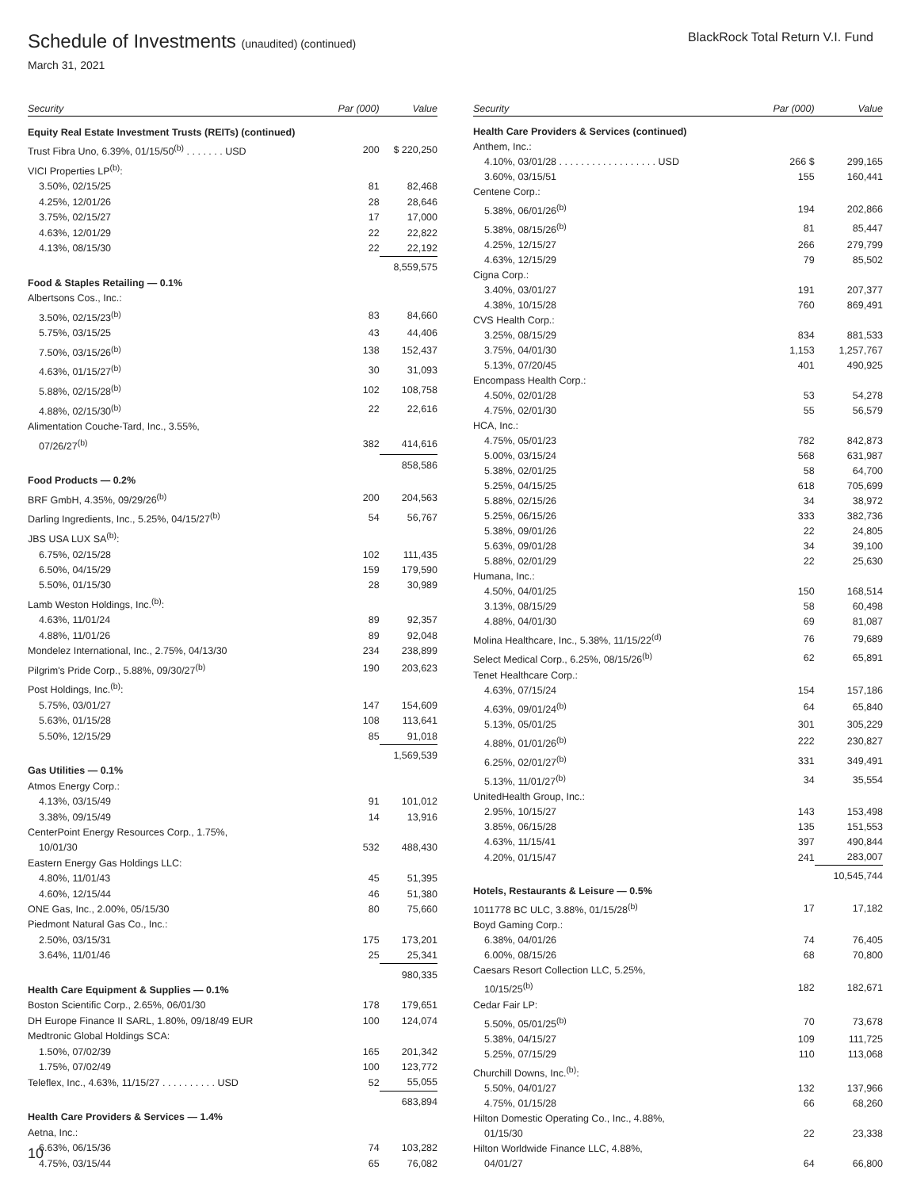Schedule of Investments (unaudited) (continued)
BlackRock Total Return V.I. Fund
March 31, 2021
| Security | Par (000) | Value |
| --- | --- | --- |
| Equity Real Estate Investment Trusts (REITs) (continued) | | |
| Trust Fibra Uno, 6.39%, 01/15/50<sup>(b)</sup> . . . . . . . USD | 200 | $ 220,250 |
| VICI Properties LP<sup>(b)</sup>: | | |
| 3.50%, 02/15/25 | 81 | 82,468 |
| 4.25%, 12/01/26 | 28 | 28,646 |
| 3.75%, 02/15/27 | 17 | 17,000 |
| 4.63%, 12/01/29 | 22 | 22,822 |
| 4.13%, 08/15/30 | 22 | 22,192 |
| | | 8,559,575 |
| Food & Staples Retailing — 0.1% | | |
| Albertsons Cos., Inc.: | | |
| 3.50%, 02/15/23<sup>(b)</sup> | 83 | 84,660 |
| 5.75%, 03/15/25 | 43 | 44,406 |
| 7.50%, 03/15/26<sup>(b)</sup> | 138 | 152,437 |
| 4.63%, 01/15/27<sup>(b)</sup> | 30 | 31,093 |
| 5.88%, 02/15/28<sup>(b)</sup> | 102 | 108,758 |
| 4.88%, 02/15/30<sup>(b)</sup> | 22 | 22,616 |
| Alimentation Couche-Tard, Inc., 3.55%, | | |
| 07/26/27<sup>(b)</sup> | 382 | 414,616 |
| | | 858,586 |
| Food Products — 0.2% | | |
| BRF GmbH, 4.35%, 09/29/26<sup>(b)</sup> | 200 | 204,563 |
| Darling Ingredients, Inc., 5.25%, 04/15/27<sup>(b)</sup> | 54 | 56,767 |
| JBS USA LUX SA<sup>(b)</sup>: | | |
| 6.75%, 02/15/28 | 102 | 111,435 |
| 6.50%, 04/15/29 | 159 | 179,590 |
| 5.50%, 01/15/30 | 28 | 30,989 |
| Lamb Weston Holdings, Inc.<sup>(b)</sup>: | | |
| 4.63%, 11/01/24 | 89 | 92,357 |
| 4.88%, 11/01/26 | 89 | 92,048 |
| Mondelez International, Inc., 2.75%, 04/13/30 | 234 | 238,899 |
| Pilgrim's Pride Corp., 5.88%, 09/30/27<sup>(b)</sup> | 190 | 203,623 |
| Post Holdings, Inc.<sup>(b)</sup>: | | |
| 5.75%, 03/01/27 | 147 | 154,609 |
| 5.63%, 01/15/28 | 108 | 113,641 |
| 5.50%, 12/15/29 | 85 | 91,018 |
| | | 1,569,539 |
| Gas Utilities — 0.1% | | |
| Atmos Energy Corp.: | | |
| 4.13%, 03/15/49 | 91 | 101,012 |
| 3.38%, 09/15/49 | 14 | 13,916 |
| CenterPoint Energy Resources Corp., 1.75%, | | |
| 10/01/30 | 532 | 488,430 |
| Eastern Energy Gas Holdings LLC: | | |
| 4.80%, 11/01/43 | 45 | 51,395 |
| 4.60%, 12/15/44 | 46 | 51,380 |
| ONE Gas, Inc., 2.00%, 05/15/30 | 80 | 75,660 |
| Piedmont Natural Gas Co., Inc.: | | |
| 2.50%, 03/15/31 | 175 | 173,201 |
| 3.64%, 11/01/46 | 25 | 25,341 |
| | | 980,335 |
| Health Care Equipment & Supplies — 0.1% | | |
| Boston Scientific Corp., 2.65%, 06/01/30 | 178 | 179,651 |
| DH Europe Finance II SARL, 1.80%, 09/18/49 EUR | 100 | 124,074 |
| Medtronic Global Holdings SCA: | | |
| 1.50%, 07/02/39 | 165 | 201,342 |
| 1.75%, 07/02/49 | 100 | 123,772 |
| Teleflex, Inc., 4.63%, 11/15/27 . . . . . . . . . . USD | 52 | 55,055 |
| | | 683,894 |
| Health Care Providers & Services — 1.4% | | |
| Aetna, Inc.: | | |
| 6.63%, 06/15/36 | 74 | 103,282 |
| 4.75%, 03/15/44 | 65 | 76,082 |
| Security | Par (000) | Value |
| --- | --- | --- |
| Health Care Providers & Services (continued) | | |
| Anthem, Inc.: | | |
| 4.10%, 03/01/28 . . . . . . . . . . . . . . . . . . USD | 266 $ | 299,165 |
| 3.60%, 03/15/51 | 155 | 160,441 |
| Centene Corp.: | | |
| 5.38%, 06/01/26<sup>(b)</sup> | 194 | 202,866 |
| 5.38%, 08/15/26<sup>(b)</sup> | 81 | 85,447 |
| 4.25%, 12/15/27 | 266 | 279,799 |
| 4.63%, 12/15/29 | 79 | 85,502 |
| Cigna Corp.: | | |
| 3.40%, 03/01/27 | 191 | 207,377 |
| 4.38%, 10/15/28 | 760 | 869,491 |
| CVS Health Corp.: | | |
| 3.25%, 08/15/29 | 834 | 881,533 |
| 3.75%, 04/01/30 | 1,153 | 1,257,767 |
| 5.13%, 07/20/45 | 401 | 490,925 |
| Encompass Health Corp.: | | |
| 4.50%, 02/01/28 | 53 | 54,278 |
| 4.75%, 02/01/30 | 55 | 56,579 |
| HCA, Inc.: | | |
| 4.75%, 05/01/23 | 782 | 842,873 |
| 5.00%, 03/15/24 | 568 | 631,987 |
| 5.38%, 02/01/25 | 58 | 64,700 |
| 5.25%, 04/15/25 | 618 | 705,699 |
| 5.88%, 02/15/26 | 34 | 38,972 |
| 5.25%, 06/15/26 | 333 | 382,736 |
| 5.38%, 09/01/26 | 22 | 24,805 |
| 5.63%, 09/01/28 | 34 | 39,100 |
| 5.88%, 02/01/29 | 22 | 25,630 |
| Humana, Inc.: | | |
| 4.50%, 04/01/25 | 150 | 168,514 |
| 3.13%, 08/15/29 | 58 | 60,498 |
| 4.88%, 04/01/30 | 69 | 81,087 |
| Molina Healthcare, Inc., 5.38%, 11/15/22<sup>(d)</sup> | 76 | 79,689 |
| Select Medical Corp., 6.25%, 08/15/26<sup>(b)</sup> | 62 | 65,891 |
| Tenet Healthcare Corp.: | | |
| 4.63%, 07/15/24 | 154 | 157,186 |
| 4.63%, 09/01/24<sup>(b)</sup> | 64 | 65,840 |
| 5.13%, 05/01/25 | 301 | 305,229 |
| 4.88%, 01/01/26<sup>(b)</sup> | 222 | 230,827 |
| 6.25%, 02/01/27<sup>(b)</sup> | 331 | 349,491 |
| 5.13%, 11/01/27<sup>(b)</sup> | 34 | 35,554 |
| UnitedHealth Group, Inc.: | | |
| 2.95%, 10/15/27 | 143 | 153,498 |
| 3.85%, 06/15/28 | 135 | 151,553 |
| 4.63%, 11/15/41 | 397 | 490,844 |
| 4.20%, 01/15/47 | 241 | 283,007 |
| | | 10,545,744 |
| Hotels, Restaurants & Leisure — 0.5% | | |
| 1011778 BC ULC, 3.88%, 01/15/28<sup>(b)</sup> | 17 | 17,182 |
| Boyd Gaming Corp.: | | |
| 6.38%, 04/01/26 | 74 | 76,405 |
| 6.00%, 08/15/26 | 68 | 70,800 |
| Caesars Resort Collection LLC, 5.25%, | | |
| 10/15/25<sup>(b)</sup> | 182 | 182,671 |
| Cedar Fair LP: | | |
| 5.50%, 05/01/25<sup>(b)</sup> | 70 | 73,678 |
| 5.38%, 04/15/27 | 109 | 111,725 |
| 5.25%, 07/15/29 | 110 | 113,068 |
| Churchill Downs, Inc.<sup>(b)</sup>: | | |
| 5.50%, 04/01/27 | 132 | 137,966 |
| 4.75%, 01/15/28 | 66 | 68,260 |
| Hilton Domestic Operating Co., Inc., 4.88%, | | |
| 01/15/30 | 22 | 23,338 |
| Hilton Worldwide Finance LLC, 4.88%, | | |
| 04/01/27 | 64 | 66,800 |
10